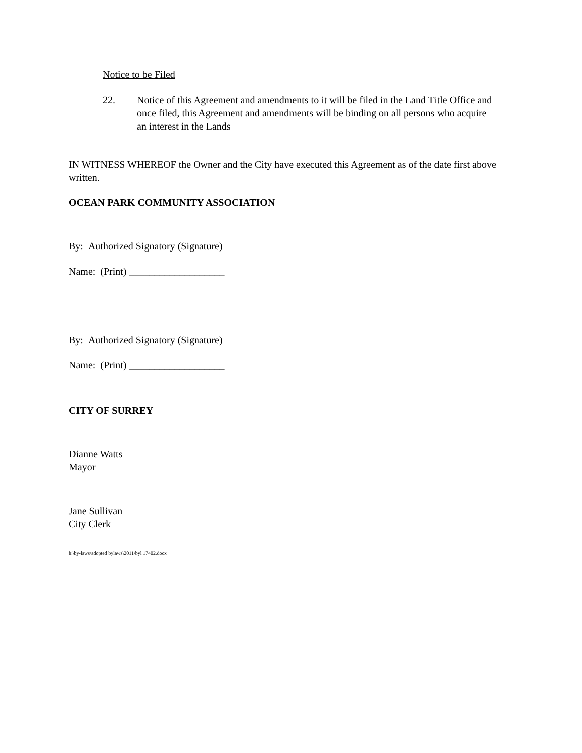Notice to be Filed
22. Notice of this Agreement and amendments to it will be filed in the Land Title Office and once filed, this Agreement and amendments will be binding on all persons who acquire an interest in the Lands
IN WITNESS WHEREOF the Owner and the City have executed this Agreement as of the date first above written.
OCEAN PARK COMMUNITY ASSOCIATION
By: Authorized Signatory (Signature)
Name: (Print) ___________________
By: Authorized Signatory (Signature)
Name: (Print) ___________________
CITY OF SURREY
Dianne Watts
Mayor
Jane Sullivan
City Clerk
h:\by-laws\adopted bylaws\2011\byl 17402.docx